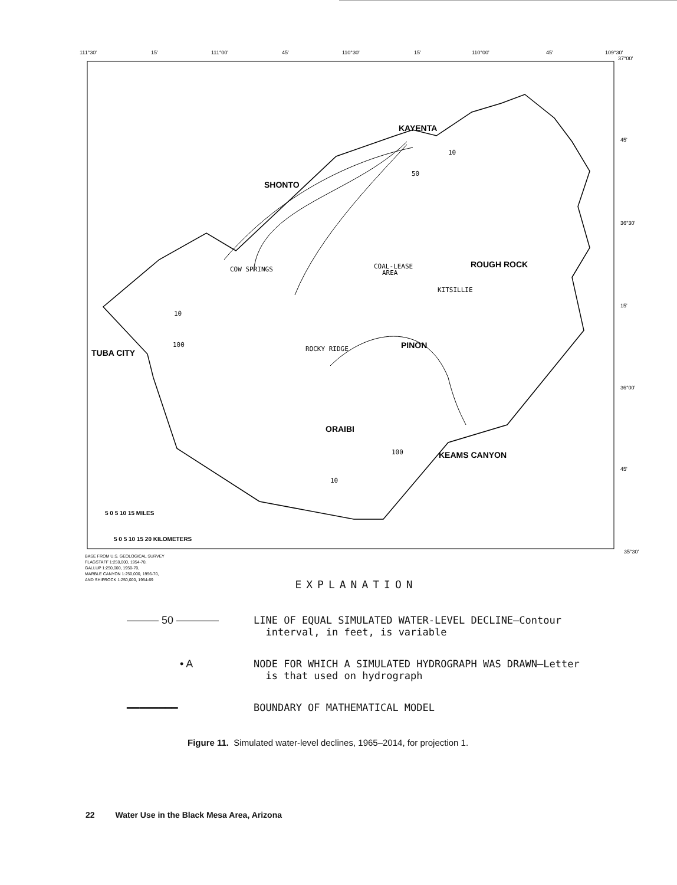111°30'
15'
111°00'
45'
110°30'
15'
110°00'
45'
109°30'
37°00'
45'
36°30'
15'
36°00'
45'
35°30'
KAYENTA
SHONTO
ROUGH ROCK
PINON
TUBA CITY
ORAIBI
KEAMS CANYON
COW SPRINGS
COAL-LEASE
AREA
KITSILLIE
ROCKY RIDGE
10
10
100
50
100
10
5 0 5 10 15 MILES
5 0 5 10 15 20 KILOMETERS
BASE FROM U.S. GEOLOGICAL SURVEY
FLAGSTAFF 1:250,000, 1954-70,
GALLUP 1:250,000, 1950-70,
MARBLE CANYON 1:250,000, 1956-70,
AND SHIPROCK 1:250,000, 1954-69
EXPLANATION
——— 50 ———— LINE OF EQUAL SIMULATED WATER-LEVEL DECLINE—Contour
interval, in feet, is variable
• A NODE FOR WHICH A SIMULATED HYDROGRAPH WAS DRAWN—Letter
is that used on hydrograph
━━━━━━━━ BOUNDARY OF MATHEMATICAL MODEL
Figure 11. Simulated water-level declines, 1965–2014, for projection 1.
22 Water Use in the Black Mesa Area, Arizona